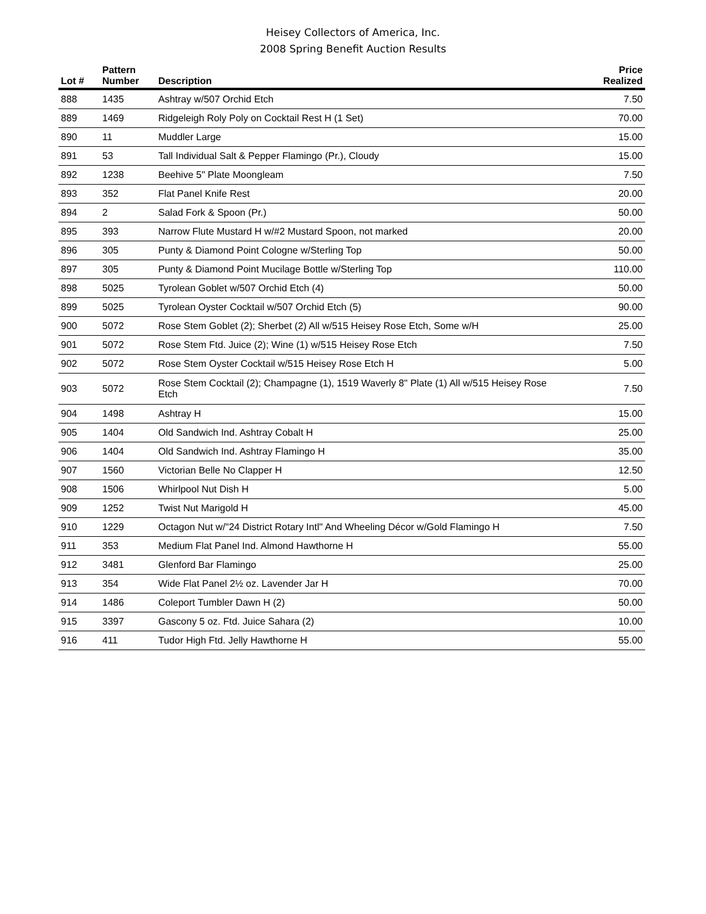Heisey Collectors of America, Inc.
2008 Spring Benefit Auction Results
| Lot # | Pattern Number | Description | Price Realized |
| --- | --- | --- | --- |
| 888 | 1435 | Ashtray w/507 Orchid Etch | 7.50 |
| 889 | 1469 | Ridgeleigh Roly Poly on Cocktail Rest H (1 Set) | 70.00 |
| 890 | 11 | Muddler Large | 15.00 |
| 891 | 53 | Tall Individual Salt & Pepper Flamingo (Pr.), Cloudy | 15.00 |
| 892 | 1238 | Beehive 5" Plate Moongleam | 7.50 |
| 893 | 352 | Flat Panel Knife Rest | 20.00 |
| 894 | 2 | Salad Fork & Spoon (Pr.) | 50.00 |
| 895 | 393 | Narrow Flute Mustard H w/#2 Mustard Spoon, not marked | 20.00 |
| 896 | 305 | Punty & Diamond Point Cologne w/Sterling Top | 50.00 |
| 897 | 305 | Punty & Diamond Point Mucilage Bottle w/Sterling Top | 110.00 |
| 898 | 5025 | Tyrolean Goblet w/507 Orchid Etch (4) | 50.00 |
| 899 | 5025 | Tyrolean Oyster Cocktail w/507 Orchid Etch (5) | 90.00 |
| 900 | 5072 | Rose Stem Goblet (2); Sherbet (2) All w/515 Heisey Rose Etch, Some w/H | 25.00 |
| 901 | 5072 | Rose Stem Ftd. Juice (2); Wine (1) w/515 Heisey Rose Etch | 7.50 |
| 902 | 5072 | Rose Stem Oyster Cocktail w/515 Heisey Rose Etch H | 5.00 |
| 903 | 5072 | Rose Stem Cocktail (2); Champagne (1), 1519 Waverly 8" Plate (1) All w/515 Heisey Rose Etch | 7.50 |
| 904 | 1498 | Ashtray H | 15.00 |
| 905 | 1404 | Old Sandwich Ind. Ashtray Cobalt H | 25.00 |
| 906 | 1404 | Old Sandwich Ind. Ashtray Flamingo H | 35.00 |
| 907 | 1560 | Victorian Belle No Clapper H | 12.50 |
| 908 | 1506 | Whirlpool Nut Dish H | 5.00 |
| 909 | 1252 | Twist Nut Marigold H | 45.00 |
| 910 | 1229 | Octagon Nut w/"24 District Rotary Intl" And Wheeling Décor w/Gold Flamingo H | 7.50 |
| 911 | 353 | Medium Flat Panel Ind. Almond Hawthorne H | 55.00 |
| 912 | 3481 | Glenford Bar Flamingo | 25.00 |
| 913 | 354 | Wide Flat Panel 2½ oz. Lavender Jar H | 70.00 |
| 914 | 1486 | Coleport Tumbler Dawn H (2) | 50.00 |
| 915 | 3397 | Gascony 5 oz. Ftd. Juice Sahara (2) | 10.00 |
| 916 | 411 | Tudor High Ftd. Jelly Hawthorne H | 55.00 |